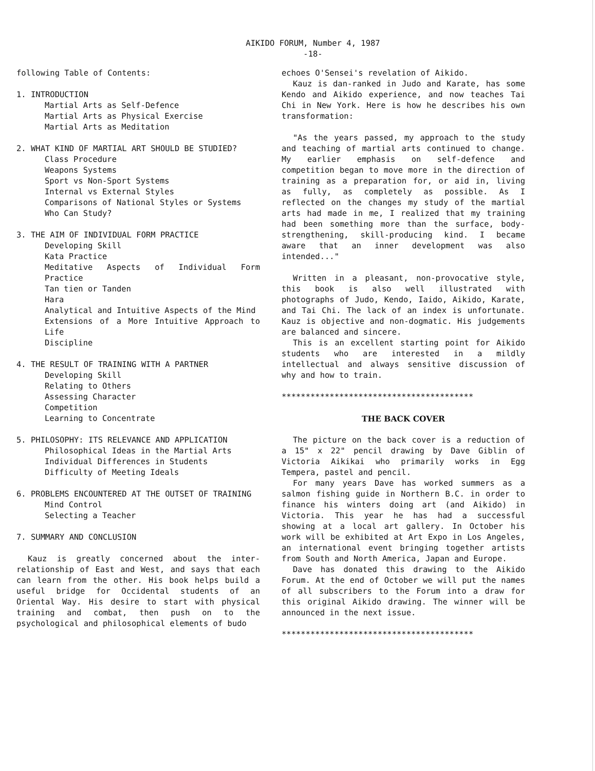AIKIDO FORUM, Number 4, 1987
-18-
following Table of Contents:
1. INTRODUCTION
Martial Arts as Self-Defence
Martial Arts as Physical Exercise
Martial Arts as Meditation
2. WHAT KIND OF MARTIAL ART SHOULD BE STUDIED?
Class Procedure
Weapons Systems
Sport vs Non-Sport Systems
Internal vs External Styles
Comparisons of National Styles or Systems
Who Can Study?
3. THE AIM OF INDIVIDUAL FORM PRACTICE
Developing Skill
Kata Practice
Meditative Aspects of Individual Form Practice
Tan tien or Tanden
Hara
Analytical and Intuitive Aspects of the Mind
Extensions of a More Intuitive Approach to Life
Discipline
4. THE RESULT OF TRAINING WITH A PARTNER
Developing Skill
Relating to Others
Assessing Character
Competition
Learning to Concentrate
5. PHILOSOPHY: ITS RELEVANCE AND APPLICATION
Philosophical Ideas in the Martial Arts
Individual Differences in Students
Difficulty of Meeting Ideals
6. PROBLEMS ENCOUNTERED AT THE OUTSET OF TRAINING
Mind Control
Selecting a Teacher
7. SUMMARY AND CONCLUSION
Kauz is greatly concerned about the inter-relationship of East and West, and says that each can learn from the other. His book helps build a useful bridge for Occidental students of an Oriental Way. His desire to start with physical training and combat, then push on to the psychological and philosophical elements of budo
echoes O'Sensei's revelation of Aikido.
Kauz is dan-ranked in Judo and Karate, has some Kendo and Aikido experience, and now teaches Tai Chi in New York. Here is how he describes his own transformation:
"As the years passed, my approach to the study and teaching of martial arts continued to change. My earlier emphasis on self-defence and competition began to move more in the direction of training as a preparation for, or aid in, living as fully, as completely as possible. As I reflected on the changes my study of the martial arts had made in me, I realized that my training had been something more than the surface, body-strengthening, skill-producing kind. I became aware that an inner development was also intended..."
Written in a pleasant, non-provocative style, this book is also well illustrated with photographs of Judo, Kendo, Iaido, Aikido, Karate, and Tai Chi. The lack of an index is unfortunate. Kauz is objective and non-dogmatic. His judgements are balanced and sincere.
This is an excellent starting point for Aikido students who are interested in a mildly intellectual and always sensitive discussion of why and how to train.
****************************************
THE BACK COVER
The picture on the back cover is a reduction of a 15" x 22" pencil drawing by Dave Giblin of Victoria Aikikai who primarily works in Egg Tempera, pastel and pencil.
For many years Dave has worked summers as a salmon fishing guide in Northern B.C. in order to finance his winters doing art (and Aikido) in Victoria. This year he has had a successful showing at a local art gallery. In October his work will be exhibited at Art Expo in Los Angeles, an international event bringing together artists from South and North America, Japan and Europe.
Dave has donated this drawing to the Aikido Forum. At the end of October we will put the names of all subscribers to the Forum into a draw for this original Aikido drawing. The winner will be announced in the next issue.
****************************************